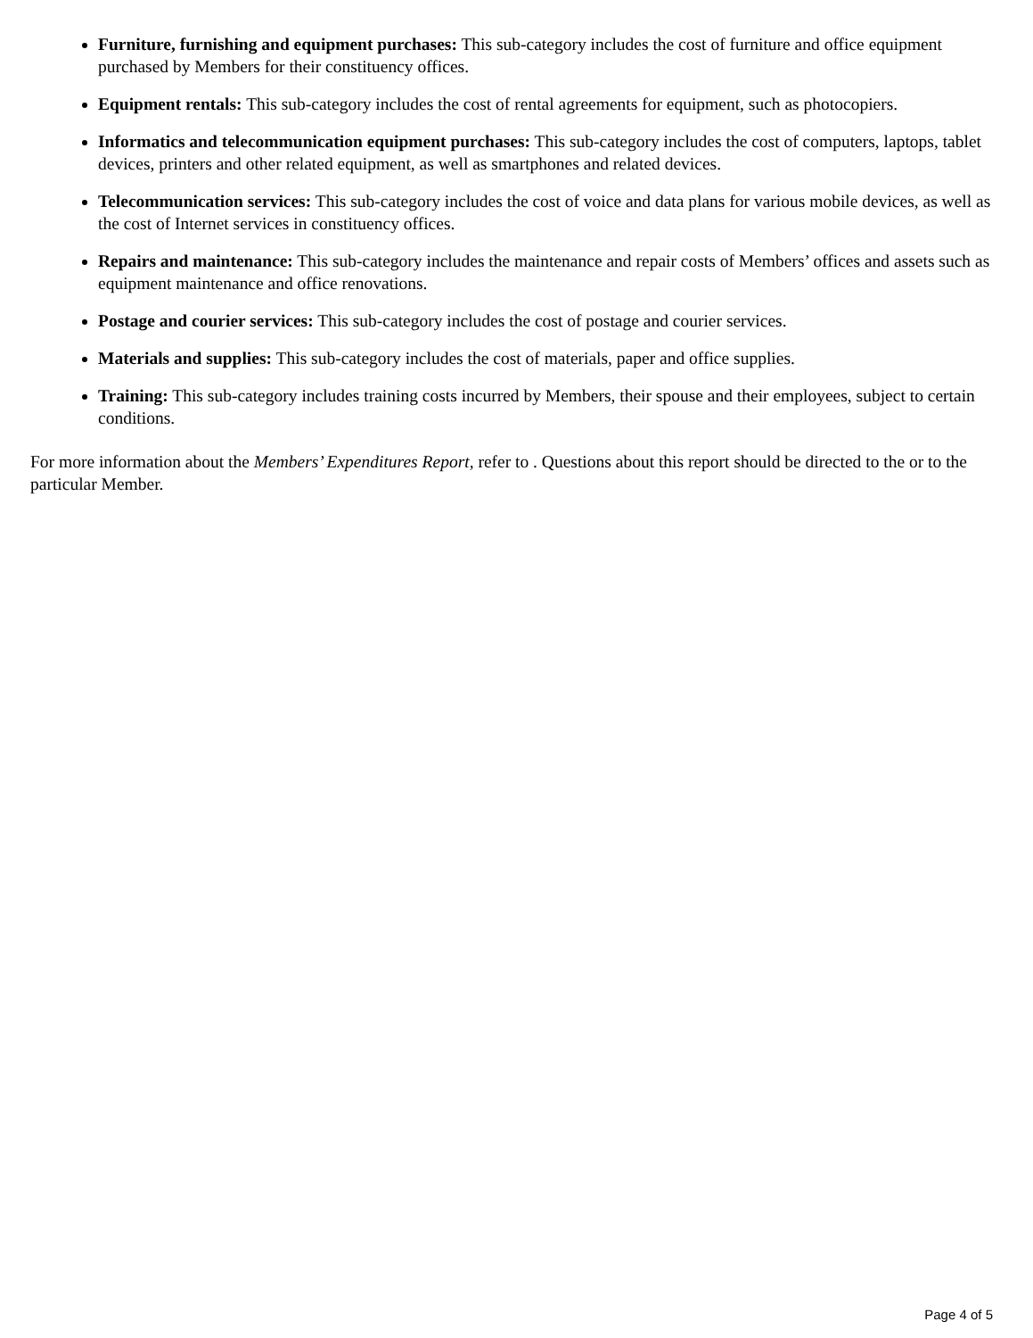Furniture, furnishing and equipment purchases: This sub-category includes the cost of furniture and office equipment purchased by Members for their constituency offices.
Equipment rentals: This sub-category includes the cost of rental agreements for equipment, such as photocopiers.
Informatics and telecommunication equipment purchases: This sub-category includes the cost of computers, laptops, tablet devices, printers and other related equipment, as well as smartphones and related devices.
Telecommunication services: This sub-category includes the cost of voice and data plans for various mobile devices, as well as the cost of Internet services in constituency offices.
Repairs and maintenance: This sub-category includes the maintenance and repair costs of Members’ offices and assets such as equipment maintenance and office renovations.
Postage and courier services: This sub-category includes the cost of postage and courier services.
Materials and supplies: This sub-category includes the cost of materials, paper and office supplies.
Training: This sub-category includes training costs incurred by Members, their spouse and their employees, subject to certain conditions.
For more information about the Members’ Expenditures Report, refer to . Questions about this report should be directed to the or to the particular Member.
Page 4 of 5